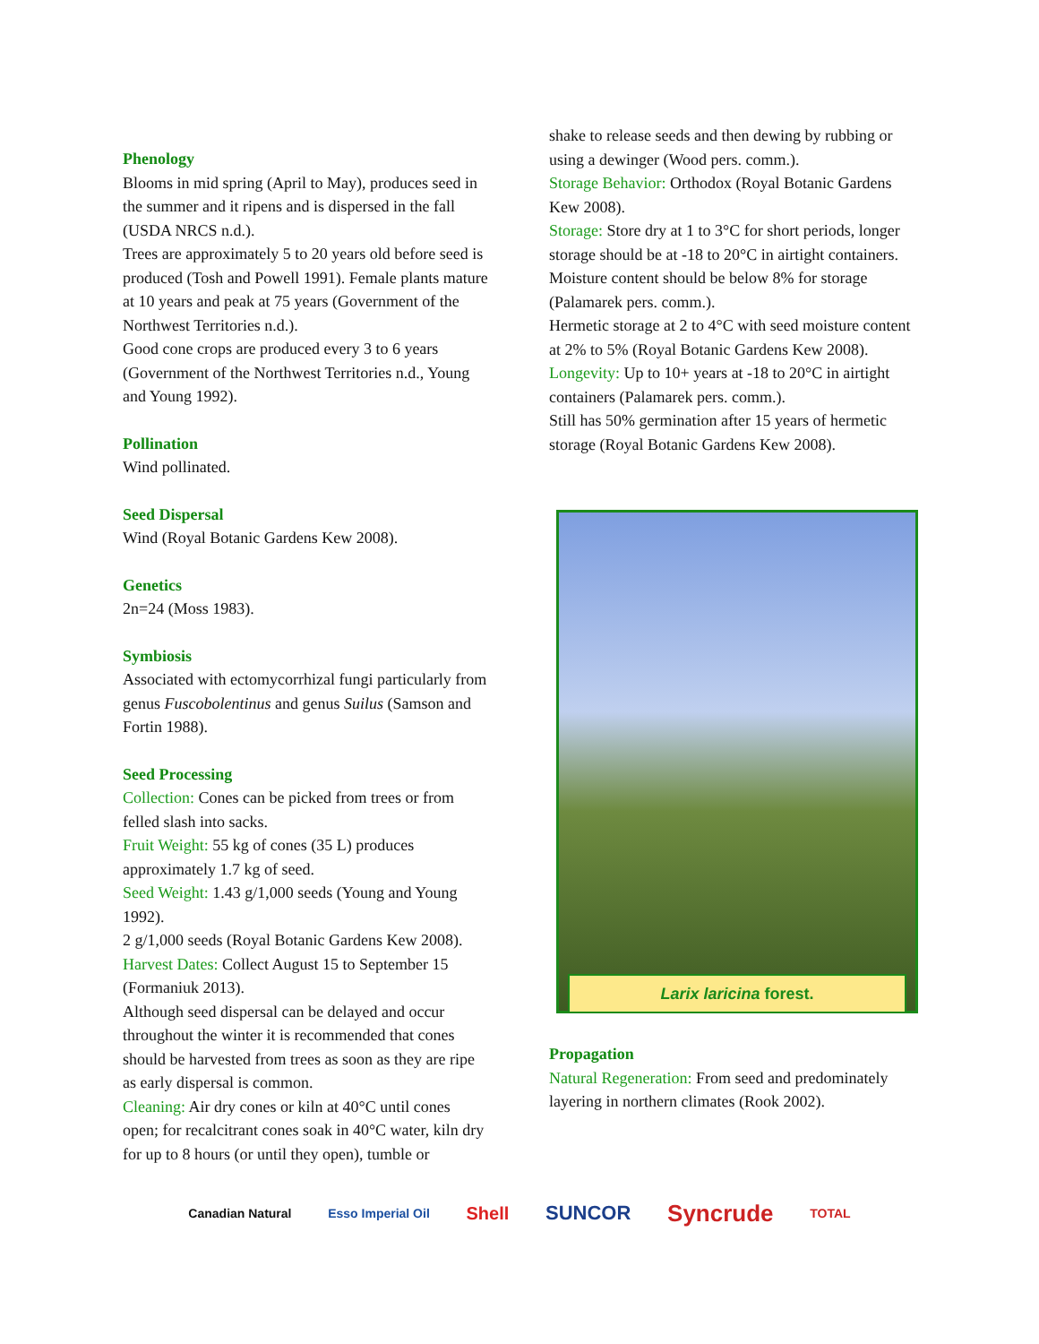Phenology
Blooms in mid spring (April to May), produces seed in the summer and it ripens and is dispersed in the fall (USDA NRCS n.d.).
Trees are approximately 5 to 20 years old before seed is produced (Tosh and Powell 1991). Female plants mature at 10 years and peak at 75 years (Government of the Northwest Territories n.d.).
Good cone crops are produced every 3 to 6 years (Government of the Northwest Territories n.d., Young and Young 1992).
Pollination
Wind pollinated.
Seed Dispersal
Wind (Royal Botanic Gardens Kew 2008).
Genetics
2n=24 (Moss 1983).
Symbiosis
Associated with ectomycorrhizal fungi particularly from genus Fuscobolentinus and genus Suilus (Samson and Fortin 1988).
Seed Processing
Collection: Cones can be picked from trees or from felled slash into sacks.
Fruit Weight: 55 kg of cones (35 L) produces approximately 1.7 kg of seed.
Seed Weight: 1.43 g/1,000 seeds (Young and Young 1992).
2 g/1,000 seeds (Royal Botanic Gardens Kew 2008).
Harvest Dates: Collect August 15 to September 15 (Formaniuk 2013).
Although seed dispersal can be delayed and occur throughout the winter it is recommended that cones should be harvested from trees as soon as they are ripe as early dispersal is common.
Cleaning: Air dry cones or kiln at 40°C until cones open; for recalcitrant cones soak in 40°C water, kiln dry for up to 8 hours (or until they open), tumble or
shake to release seeds and then dewing by rubbing or using a dewinger (Wood pers. comm.).
Storage Behavior: Orthodox (Royal Botanic Gardens Kew 2008).
Storage: Store dry at 1 to 3°C for short periods, longer storage should be at -18 to 20°C in airtight containers. Moisture content should be below 8% for storage (Palamarek pers. comm.).
Hermetic storage at 2 to 4°C with seed moisture content at 2% to 5% (Royal Botanic Gardens Kew 2008).
Longevity: Up to 10+ years at -18 to 20°C in airtight containers (Palamarek pers. comm.).
Still has 50% germination after 15 years of hermetic storage (Royal Botanic Gardens Kew 2008).
Larix laricina forest.
Propagation
Natural Regeneration: From seed and predominately layering in northern climates (Rook 2002).
Canadian Natural Esso Imperial Oil Shell SUNCOR Syncrude TOTAL